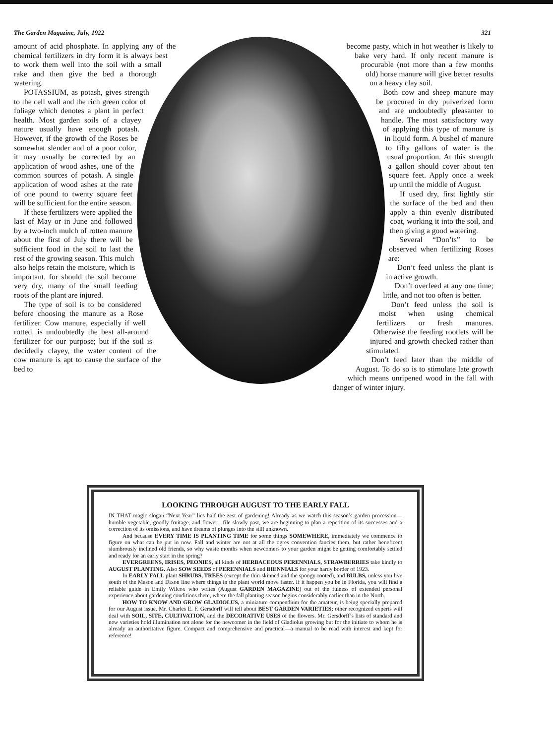The Garden Magazine, July, 1922 321
amount of acid phosphate. In applying any of the chemical fertilizers in dry form it is always best to work them well into the soil with a small rake and then give the bed a thorough watering.
POTASSIUM, as potash, gives strength to the cell wall and the rich green color of foliage which denotes a plant in perfect health. Most garden soils of a clayey nature usually have enough potash. However, if the growth of the Roses be somewhat slender and of a poor color, it may usually be corrected by an application of wood ashes, one of the common sources of potash. A single application of wood ashes at the rate of one pound to twenty square feet will be sufficient for the entire season.
If these fertilizers were applied the last of May or in June and followed by a two-inch mulch of rotten manure about the first of July there will be sufficient food in the soil to last the rest of the growing season. This mulch also helps retain the moisture, which is important, for should the soil become very dry, many of the small feeding roots of the plant are injured.
The type of soil is to be considered before choosing the manure as a Rose fertilizer. Cow manure, especially if well rotted, is undoubtedly the best all-around fertilizer for our purpose; but if the soil is decidedly clayey, the water content of the cow manure is apt to cause the surface of the bed to
become pasty, which in hot weather is likely to bake very hard. If only recent manure is procurable (not more than a few months old) horse manure will give better results on a heavy clay soil.
Both cow and sheep manure may be procured in dry pulverized form and are undoubtedly pleasanter to handle. The most satisfactory way of applying this type of manure is in liquid form. A bushel of manure to fifty gallons of water is the usual proportion. At this strength a gallon should cover about ten square feet. Apply once a week up until the middle of August.
If used dry, first lightly stir the surface of the bed and then apply a thin evenly distributed coat, working it into the soil, and then giving a good watering.
Several “Don’ts” to be observed when fertilizing Roses are:
Don’t feed unless the plant is in active growth.
Don’t overfeed at any one time; little, and not too often is better.
Don’t feed unless the soil is moist when using chemical fertilizers or fresh manures. Otherwise the feeding rootlets will be injured and growth checked rather than stimulated.
Don’t feed later than the middle of August. To do so is to stimulate late growth which means unripened wood in the fall with danger of winter injury.
LOOKING THROUGH AUGUST TO THE EARLY FALL
IN THAT magic slogan “Next Year” lies half the zest of gardening! Already as we watch this season’s garden procession—humble vegetable, goodly fruitage, and flower—file slowly past, we are beginning to plan a repetition of its successes and a correction of its omissions, and have dreams of plunges into the still unknown.
And because EVERY TIME IS PLANTING TIME for some things SOMEWHERE, immediately we commence to figure on what can be put in now. Fall and winter are not at all the ogres convention fancies them, but rather beneficent slumbrously inclined old friends, so why waste months when newcomers to your garden might be getting comfortably settled and ready for an early start in the spring?
EVERGREENS, IRISES, PEONIES, all kinds of HERBACEOUS PERENNIALS, STRAWBERRIES take kindly to AUGUST PLANTING. Also SOW SEEDS of PERENNIALS and BIENNIALS for your hardy border of 1923.
In EARLY FALL plant SHRUBS, TREES (except the thin-skinned and the spongy-rooted), and BULBS, unless you live south of the Mason and Dixon line where things in the plant world move faster. If it happen you be in Florida, you will find a reliable guide in Emily Wilcox who writes (August GARDEN MAGAZINE) out of the fulness of extended personal experience about gardening conditions there, where the fall planting season begins considerably earlier than in the North.
HOW TO KNOW AND GROW GLADIOLUS, a miniature compendium for the amateur, is being specially prepared for our August issue. Mr. Charles E. F. Gersdorff will tell about BEST GARDEN VARIETIES; other recognized experts will deal with SOIL, SITE, CULTIVATION, and the DECORATIVE USES of the flowers. Mr. Gersdorff’s lists of standard and new varieties hold illumination not alone for the newcomer in the field of Gladiolus growing but for the initiate to whom he is already an authoritative figure. Compact and comprehensive and practical—a manual to be read with interest and kept for reference!